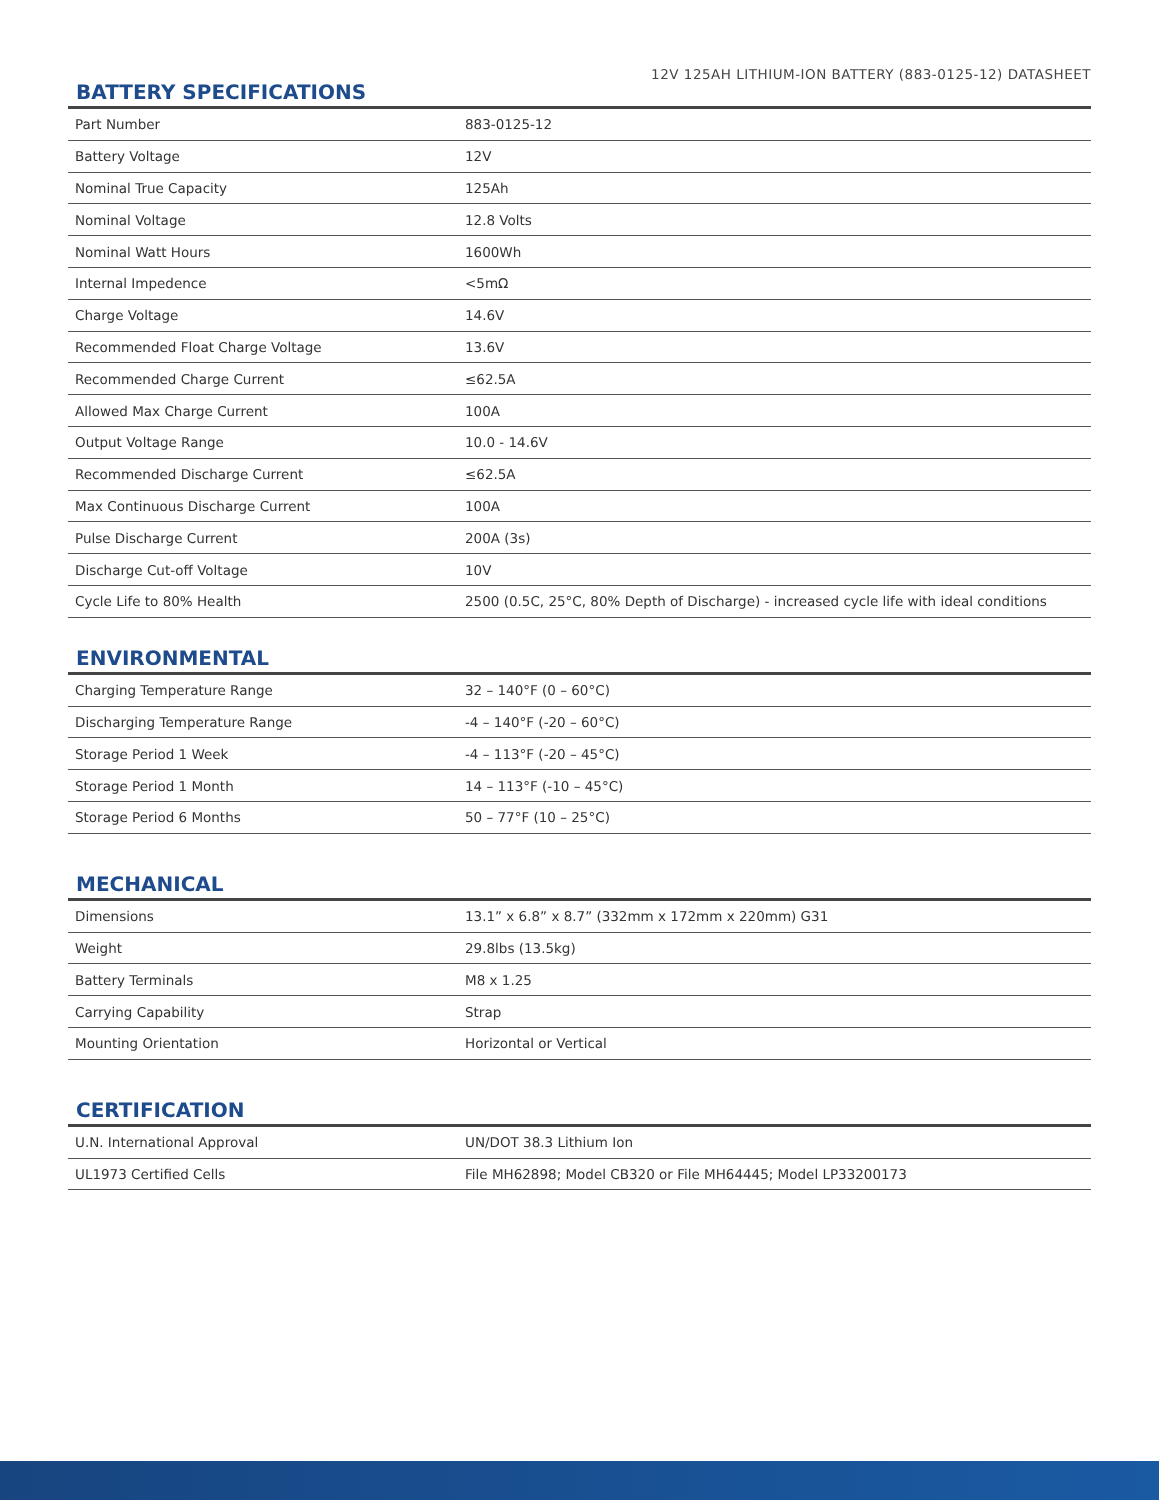12V 125AH LITHIUM-ION BATTERY (883-0125-12) DATASHEET
BATTERY SPECIFICATIONS
| Part Number | 883-0125-12 |
| Battery Voltage | 12V |
| Nominal True Capacity | 125Ah |
| Nominal Voltage | 12.8 Volts |
| Nominal Watt Hours | 1600Wh |
| Internal Impedence | <5mΩ |
| Charge Voltage | 14.6V |
| Recommended Float Charge Voltage | 13.6V |
| Recommended Charge Current | ≤62.5A |
| Allowed Max Charge Current | 100A |
| Output Voltage Range | 10.0 - 14.6V |
| Recommended Discharge Current | ≤62.5A |
| Max Continuous Discharge Current | 100A |
| Pulse Discharge Current | 200A (3s) |
| Discharge Cut-off Voltage | 10V |
| Cycle Life to 80% Health | 2500 (0.5C, 25°C, 80% Depth of Discharge) - increased cycle life with ideal conditions |
ENVIRONMENTAL
| Charging Temperature Range | 32 – 140°F (0 – 60°C) |
| Discharging Temperature Range | -4 – 140°F (-20 – 60°C) |
| Storage Period 1 Week | -4 – 113°F (-20 – 45°C) |
| Storage Period 1 Month | 14 – 113°F (-10 – 45°C) |
| Storage Period 6 Months | 50 – 77°F (10 – 25°C) |
MECHANICAL
| Dimensions | 13.1” x 6.8” x 8.7” (332mm x 172mm x 220mm) G31 |
| Weight | 29.8lbs (13.5kg) |
| Battery Terminals | M8 x 1.25 |
| Carrying Capability | Strap |
| Mounting Orientation | Horizontal or Vertical |
CERTIFICATION
| U.N. International Approval | UN/DOT 38.3 Lithium Ion |
| UL1973 Certified Cells | File MH62898; Model CB320 or File MH64445; Model LP33200173 |